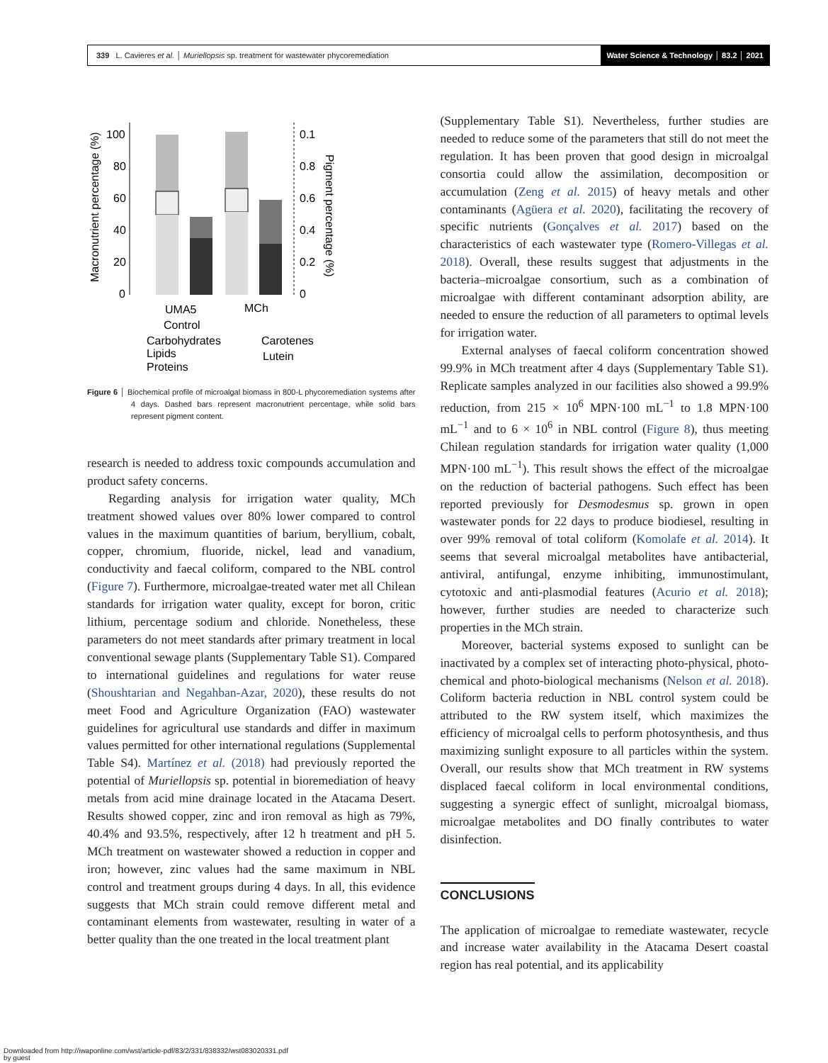339 L. Cavieres et al. │ Muriellopsis sp. treatment for wastewater phycoremediation
Water Science & Technology │ 83.2 │ 2021
Macronutrient percentage (%)
100
80
60
40
20
0
0.1
0.8
0.6
0.4
0.2
0
Pigment percentage (%)
UMA5
MCh
Control
Carbohydrates
Carotenes
Lipids
Lutein
Proteins
Figure 6 │ Biochemical profile of microalgal biomass in 800-L phycoremediation systems after 4 days. Dashed bars represent macronutrient percentage, while solid bars represent pigment content.
research is needed to address toxic compounds accumulation and product safety concerns.
Regarding analysis for irrigation water quality, MCh treatment showed values over 80% lower compared to control values in the maximum quantities of barium, beryllium, cobalt, copper, chromium, fluoride, nickel, lead and vanadium, conductivity and faecal coliform, compared to the NBL control (Figure 7). Furthermore, microalgae-treated water met all Chilean standards for irrigation water quality, except for boron, critic lithium, percentage sodium and chloride. Nonetheless, these parameters do not meet standards after primary treatment in local conventional sewage plants (Supplementary Table S1). Compared to international guidelines and regulations for water reuse (Shoushtarian and Negahban-Azar, 2020), these results do not meet Food and Agriculture Organization (FAO) wastewater guidelines for agricultural use standards and differ in maximum values permitted for other international regulations (Supplemental Table S4). Martínez et al. (2018) had previously reported the potential of Muriellopsis sp. potential in bioremediation of heavy metals from acid mine drainage located in the Atacama Desert. Results showed copper, zinc and iron removal as high as 79%, 40.4% and 93.5%, respectively, after 12 h treatment and pH 5. MCh treatment on wastewater showed a reduction in copper and iron; however, zinc values had the same maximum in NBL control and treatment groups during 4 days. In all, this evidence suggests that MCh strain could remove different metal and contaminant elements from wastewater, resulting in water of a better quality than the one treated in the local treatment plant
(Supplementary Table S1). Nevertheless, further studies are needed to reduce some of the parameters that still do not meet the regulation. It has been proven that good design in microalgal consortia could allow the assimilation, decomposition or accumulation (Zeng et al. 2015) of heavy metals and other contaminants (Agüera et al. 2020), facilitating the recovery of specific nutrients (Gonçalves et al. 2017) based on the characteristics of each wastewater type (Romero-Villegas et al. 2018). Overall, these results suggest that adjustments in the bacteria–microalgae consortium, such as a combination of microalgae with different contaminant adsorption ability, are needed to ensure the reduction of all parameters to optimal levels for irrigation water.
External analyses of faecal coliform concentration showed 99.9% in MCh treatment after 4 days (Supplementary Table S1). Replicate samples analyzed in our facilities also showed a 99.9% reduction, from 215 × 10<sup>6</sup> MPN·100 mL<sup>−1</sup> to 1.8 MPN·100 mL<sup>−1</sup> and to 6 × 10<sup>6</sup> in NBL control (Figure 8), thus meeting Chilean regulation standards for irrigation water quality (1,000 MPN·100 mL<sup>−1</sup>). This result shows the effect of the microalgae on the reduction of bacterial pathogens. Such effect has been reported previously for Desmodesmus sp. grown in open wastewater ponds for 22 days to produce biodiesel, resulting in over 99% removal of total coliform (Komolafe et al. 2014). It seems that several microalgal metabolites have antibacterial, antiviral, antifungal, enzyme inhibiting, immunostimulant, cytotoxic and anti-plasmodial features (Acurio et al. 2018); however, further studies are needed to characterize such properties in the MCh strain.
Moreover, bacterial systems exposed to sunlight can be inactivated by a complex set of interacting photo-physical, photo-chemical and photo-biological mechanisms (Nelson et al. 2018). Coliform bacteria reduction in NBL control system could be attributed to the RW system itself, which maximizes the efficiency of microalgal cells to perform photosynthesis, and thus maximizing sunlight exposure to all particles within the system. Overall, our results show that MCh treatment in RW systems displaced faecal coliform in local environmental conditions, suggesting a synergic effect of sunlight, microalgal biomass, microalgae metabolites and DO finally contributes to water disinfection.
CONCLUSIONS
The application of microalgae to remediate wastewater, recycle and increase water availability in the Atacama Desert coastal region has real potential, and its applicability
Downloaded from http://iwaponline.com/wst/article-pdf/83/2/331/838332/wst083020331.pdf
by guest